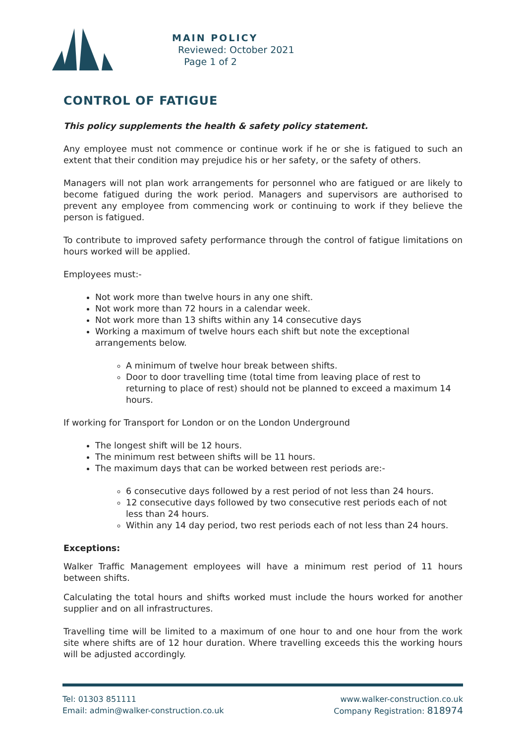MAIN POLICY
Reviewed: October 2021
Page 1 of 2
CONTROL OF FATIGUE
This policy supplements the health & safety policy statement.
Any employee must not commence or continue work if he or she is fatigued to such an extent that their condition may prejudice his or her safety, or the safety of others.
Managers will not plan work arrangements for personnel who are fatigued or are likely to become fatigued during the work period. Managers and supervisors are authorised to prevent any employee from commencing work or continuing to work if they believe the person is fatigued.
To contribute to improved safety performance through the control of fatigue limitations on hours worked will be applied.
Employees must:-
Not work more than twelve hours in any one shift.
Not work more than 72 hours in a calendar week.
Not work more than 13 shifts within any 14 consecutive days
Working a maximum of twelve hours each shift but note the exceptional arrangements below.
A minimum of twelve hour break between shifts.
Door to door travelling time (total time from leaving place of rest to returning to place of rest) should not be planned to exceed a maximum 14 hours.
If working for Transport for London or on the London Underground
The longest shift will be 12 hours.
The minimum rest between shifts will be 11 hours.
The maximum days that can be worked between rest periods are:-
6 consecutive days followed by a rest period of not less than 24 hours.
12 consecutive days followed by two consecutive rest periods each of not less than 24 hours.
Within any 14 day period, two rest periods each of not less than 24 hours.
Exceptions:
Walker Traffic Management employees will have a minimum rest period of 11 hours between shifts.
Calculating the total hours and shifts worked must include the hours worked for another supplier and on all infrastructures.
Travelling time will be limited to a maximum of one hour to and one hour from the work site where shifts are of 12 hour duration. Where travelling exceeds this the working hours will be adjusted accordingly.
Tel: 01303 851111
Email: admin@walker-construction.co.uk
www.walker-construction.co.uk
Company Registration: 818974